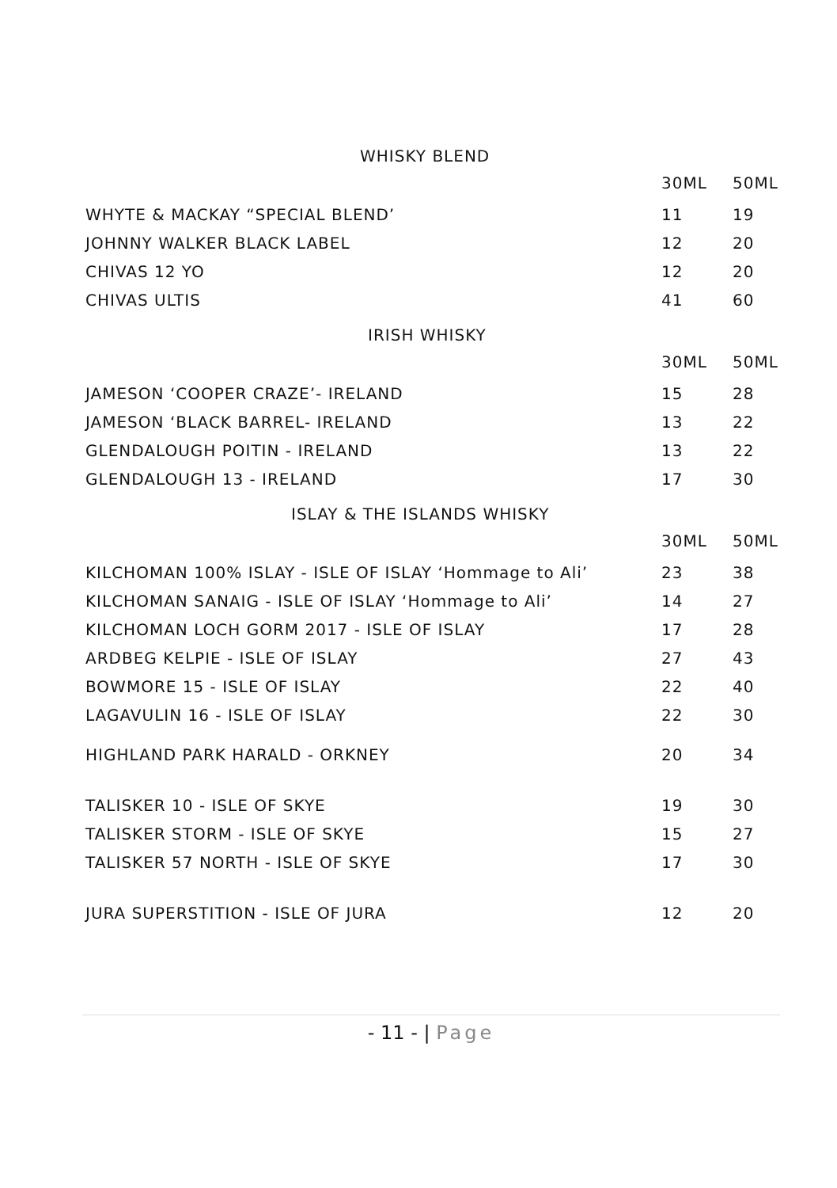WHISKY BLEND
| | 30ML | 50ML |
| WHYTE & MACKAY “SPECIAL BLEND’ | 11 | 19 |
| JOHNNY WALKER BLACK LABEL | 12 | 20 |
| CHIVAS 12 YO | 12 | 20 |
| CHIVAS ULTIS | 41 | 60 |
IRISH WHISKY
| | 30ML | 50ML |
| JAMESON ‘COOPER CRAZE’- IRELAND | 15 | 28 |
| JAMESON ‘BLACK BARREL- IRELAND | 13 | 22 |
| GLENDALOUGH POITIN - IRELAND | 13 | 22 |
| GLENDALOUGH 13 - IRELAND | 17 | 30 |
ISLAY & THE ISLANDS WHISKY
| | 30ML | 50ML |
| KILCHOMAN 100% ISLAY - ISLE OF ISLAY ‘Hommage to Ali’ | 23 | 38 |
| KILCHOMAN SANAIG - ISLE OF ISLAY ‘Hommage to Ali’ | 14 | 27 |
| KILCHOMAN LOCH GORM 2017 - ISLE OF ISLAY | 17 | 28 |
| ARDBEG KELPIE - ISLE OF ISLAY | 27 | 43 |
| BOWMORE 15 - ISLE OF ISLAY | 22 | 40 |
| LAGAVULIN 16 - ISLE OF ISLAY | 22 | 30 |
| HIGHLAND PARK HARALD - ORKNEY | 20 | 34 |
| TALISKER 10 - ISLE OF SKYE | 19 | 30 |
| TALISKER STORM - ISLE OF SKYE | 15 | 27 |
| TALISKER 57 NORTH - ISLE OF SKYE | 17 | 30 |
| JURA SUPERSTITION - ISLE OF JURA | 12 | 20 |
- 11 - | Page